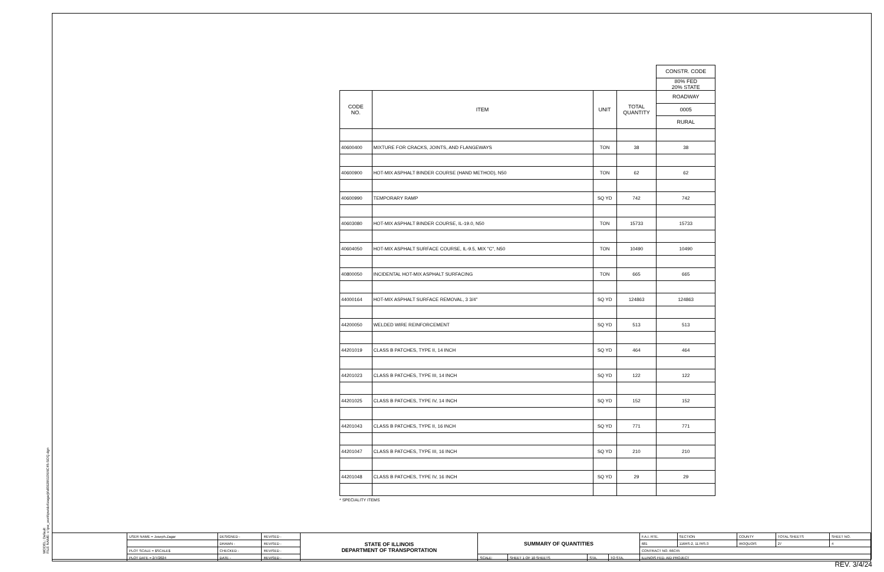MODEL: Default
FILE NAME: c:\pw_work\pwidot\zagarjk\d0928610\66C45-SOQ.dgn
| | | | | CONSTR. CODE |
| --- | --- | --- | --- | --- |
| | | | | 80% FED 20% STATE |
| CODE NO. | ITEM | UNIT | TOTAL QUANTITY | ROADWAY |
| | | | | 0005 |
| | | | | RURAL |
| 40600400 | MIXTURE FOR CRACKS, JOINTS, AND FLANGEWAYS | TON | 38 | 38 |
| 40600900 | HOT-MIX ASPHALT BINDER COURSE (HAND METHOD), N50 | TON | 62 | 62 |
| 40600990 | TEMPORARY RAMP | SQ YD | 742 | 742 |
| 40603080 | HOT-MIX ASPHALT BINDER COURSE, IL-19.0, N50 | TON | 15733 | 15733 |
| 40604050 | HOT-MIX ASPHALT SURFACE COURSE, IL-9.5, MIX "C", N50 | TON | 10490 | 10490 |
| 40800050 | INCIDENTAL HOT-MIX ASPHALT SURFACING | TON | 665 | 665 |
| 44000164 | HOT-MIX ASPHALT SURFACE REMOVAL, 3 3/4" | SQ YD | 124863 | 124863 |
| 44200050 | WELDED WIRE REINFORCEMENT | SQ YD | 513 | 513 |
| 44201019 | CLASS B PATCHES, TYPE II, 14 INCH | SQ YD | 464 | 464 |
| 44201023 | CLASS B PATCHES, TYPE III, 14 INCH | SQ YD | 122 | 122 |
| 44201025 | CLASS B PATCHES, TYPE IV, 14 INCH | SQ YD | 152 | 152 |
| 44201043 | CLASS B PATCHES, TYPE II, 16 INCH | SQ YD | 771 | 771 |
| 44201047 | CLASS B PATCHES, TYPE III, 16 INCH | SQ YD | 210 | 210 |
| 44201048 | CLASS B PATCHES, TYPE IV, 16 INCH | SQ YD | 29 | 29 |
* SPECIALITY ITEMS
| | USER NAME = Joseph.Zagar | DESIGNED - | REVISED - | STATE OF ILLINOIS DEPARTMENT OF TRANSPORTATION | SUMMARY OF QUANTITIES | | | | F.A.I. RTE. | SECTION | COUNTY | TOTAL SHEETS | SHEET NO. |
| | | DRAWN - | REVISED - | | | | | | 681 | 116RS-2, 117RS-3 | IROQUOIS | 27 | 4 |
| | PLOT SCALE = $SCALE$ | CHECKED - | REVISED - | | | | | | CONTRACT NO. 66C45 | | | | |
| | PLOT DATE = 2/7/2024 | DATE - | REVISED - | | SCALE: | SHEET 1 OF 10 SHEETS | STA. | TO STA. | ILLINOIS FED. AID PROJECT | | | | |
REV. 3/4/24